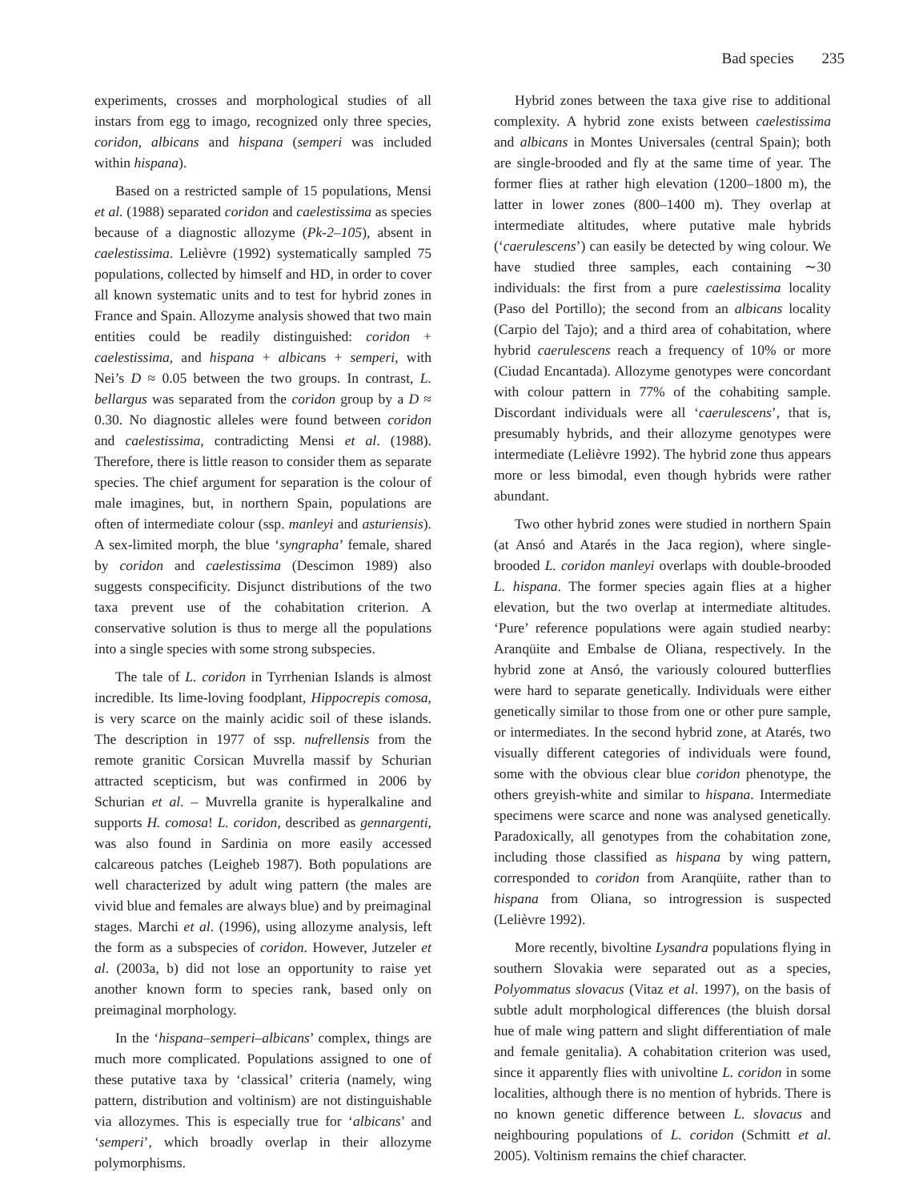Bad species 235
experiments, crosses and morphological studies of all instars from egg to imago, recognized only three species, coridon, albicans and hispana (semperi was included within hispana).
Based on a restricted sample of 15 populations, Mensi et al. (1988) separated coridon and caelestissima as species because of a diagnostic allozyme (Pk-2–105), absent in caelestissima. Lelièvre (1992) systematically sampled 75 populations, collected by himself and HD, in order to cover all known systematic units and to test for hybrid zones in France and Spain. Allozyme analysis showed that two main entities could be readily distinguished: coridon + caelestissima, and hispana + albicans + semperi, with Nei’s D ≈ 0.05 between the two groups. In contrast, L. bellargus was separated from the coridon group by a D ≈ 0.30. No diagnostic alleles were found between coridon and caelestissima, contradicting Mensi et al. (1988). Therefore, there is little reason to consider them as separate species. The chief argument for separation is the colour of male imagines, but, in northern Spain, populations are often of intermediate colour (ssp. manleyi and asturiensis). A sex-limited morph, the blue ‘syngrapha’ female, shared by coridon and caelestissima (Descimon 1989) also suggests conspecificity. Disjunct distributions of the two taxa prevent use of the cohabitation criterion. A conservative solution is thus to merge all the populations into a single species with some strong subspecies.
The tale of L. coridon in Tyrrhenian Islands is almost incredible. Its lime-loving foodplant, Hippocrepis comosa, is very scarce on the mainly acidic soil of these islands. The description in 1977 of ssp. nufrellensis from the remote granitic Corsican Muvrella massif by Schurian attracted scepticism, but was confirmed in 2006 by Schurian et al. – Muvrella granite is hyperalkaline and supports H. comosa! L. coridon, described as gennargenti, was also found in Sardinia on more easily accessed calcareous patches (Leigheb 1987). Both populations are well characterized by adult wing pattern (the males are vivid blue and females are always blue) and by preimaginal stages. Marchi et al. (1996), using allozyme analysis, left the form as a subspecies of coridon. However, Jutzeler et al. (2003a, b) did not lose an opportunity to raise yet another known form to species rank, based only on preimaginal morphology.
In the ‘hispana–semperi–albicans’ complex, things are much more complicated. Populations assigned to one of these putative taxa by ‘classical’ criteria (namely, wing pattern, distribution and voltinism) are not distinguishable via allozymes. This is especially true for ‘albicans’ and ‘semperi’, which broadly overlap in their allozyme polymorphisms.
Hybrid zones between the taxa give rise to additional complexity. A hybrid zone exists between caelestissima and albicans in Montes Universales (central Spain); both are single-brooded and fly at the same time of year. The former flies at rather high elevation (1200–1800 m), the latter in lower zones (800–1400 m). They overlap at intermediate altitudes, where putative male hybrids (‘caerulescens’) can easily be detected by wing colour. We have studied three samples, each containing ∼30 individuals: the first from a pure caelestissima locality (Paso del Portillo); the second from an albicans locality (Carpio del Tajo); and a third area of cohabitation, where hybrid caerulescens reach a frequency of 10% or more (Ciudad Encantada). Allozyme genotypes were concordant with colour pattern in 77% of the cohabiting sample. Discordant individuals were all ‘caerulescens’, that is, presumably hybrids, and their allozyme genotypes were intermediate (Lelièvre 1992). The hybrid zone thus appears more or less bimodal, even though hybrids were rather abundant.
Two other hybrid zones were studied in northern Spain (at Ansó and Atarés in the Jaca region), where single-brooded L. coridon manleyi overlaps with double-brooded L. hispana. The former species again flies at a higher elevation, but the two overlap at intermediate altitudes. ‘Pure’ reference populations were again studied nearby: Aranqüite and Embalse de Oliana, respectively. In the hybrid zone at Ansó, the variously coloured butterflies were hard to separate genetically. Individuals were either genetically similar to those from one or other pure sample, or intermediates. In the second hybrid zone, at Atarés, two visually different categories of individuals were found, some with the obvious clear blue coridon phenotype, the others greyish-white and similar to hispana. Intermediate specimens were scarce and none was analysed genetically. Paradoxically, all genotypes from the cohabitation zone, including those classified as hispana by wing pattern, corresponded to coridon from Aranqüite, rather than to hispana from Oliana, so introgression is suspected (Lelièvre 1992).
More recently, bivoltine Lysandra populations flying in southern Slovakia were separated out as a species, Polyommatus slovacus (Vitaz et al. 1997), on the basis of subtle adult morphological differences (the bluish dorsal hue of male wing pattern and slight differentiation of male and female genitalia). A cohabitation criterion was used, since it apparently flies with univoltine L. coridon in some localities, although there is no mention of hybrids. There is no known genetic difference between L. slovacus and neighbouring populations of L. coridon (Schmitt et al. 2005). Voltinism remains the chief character.